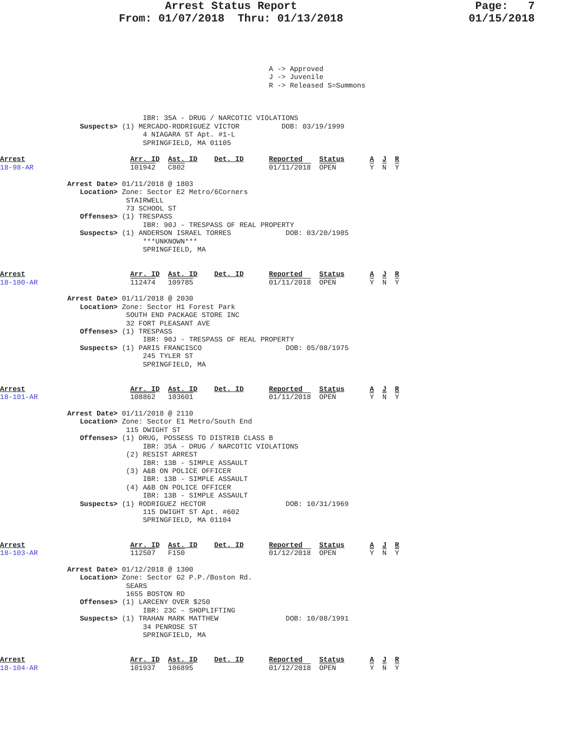Arrest Status Report                           Page:   7
                  From: 01/07/2018  Thru: 01/13/2018                   01/15/2018
                                                                A -> Approved
                                                                J -> Juvenile
                                                                R -> Released S=Summons



                                  IBR: 35A - DRUG / NARCOTIC VIOLATIONS
                   Suspects> (1) MERCADO-RODRIGUEZ VICTOR          DOB: 03/19/1999
                                  4 NIAGARA ST Apt. #1-L
                                  SPRINGFIELD, MA 01105

Arrest                         Arr. ID  Ast. ID    Det. ID      Reported    Status      A  J  R
18-98-AR                       101942   C802                    01/11/2018  OPEN        Y  N  Y

                Arrest Date> 01/11/2018 @ 1803
                   Location> Zone: Sector E2 Metro/6Corners
                              STAIRWELL
                              73 SCHOOL ST
                   Offenses> (1) TRESPASS
                                  IBR: 90J - TRESPASS OF REAL PROPERTY
                   Suspects> (1) ANDERSON ISRAEL TORRES             DOB: 03/20/1985
                                  ***UNKNOWN***
                                  SPRINGFIELD, MA


Arrest                         Arr. ID  Ast. ID    Det. ID      Reported    Status      A  J  R
18-100-AR                      112474   109785                  01/11/2018  OPEN        Y  N  Y

                Arrest Date> 01/11/2018 @ 2030
                   Location> Zone: Sector H1 Forest Park
                              SOUTH END PACKAGE STORE INC
                              32 FORT PLEASANT AVE
                   Offenses> (1) TRESPASS
                                  IBR: 90J - TRESPASS OF REAL PROPERTY
                   Suspects> (1) PARIS FRANCISCO                    DOB: 05/08/1975
                                  245 TYLER ST
                                  SPRINGFIELD, MA


Arrest                         Arr. ID  Ast. ID    Det. ID      Reported    Status      A  J  R
18-101-AR                      108862   103601                  01/11/2018  OPEN        Y  N  Y

                Arrest Date> 01/11/2018 @ 2110
                   Location> Zone: Sector E1 Metro/South End
                              115 DWIGHT ST
                   Offenses> (1) DRUG, POSSESS TO DISTRIB CLASS B
                                  IBR: 35A - DRUG / NARCOTIC VIOLATIONS
                              (2) RESIST ARREST
                                  IBR: 13B - SIMPLE ASSAULT
                              (3) A&B ON POLICE OFFICER
                                  IBR: 13B - SIMPLE ASSAULT
                              (4) A&B ON POLICE OFFICER
                                  IBR: 13B - SIMPLE ASSAULT
                   Suspects> (1) RODRIGUEZ HECTOR                   DOB: 10/31/1969
                                  115 DWIGHT ST Apt. #602
                                  SPRINGFIELD, MA 01104


Arrest                         Arr. ID  Ast. ID    Det. ID      Reported    Status      A  J  R
18-103-AR                      112507   F150                    01/12/2018  OPEN        Y  N  Y

                Arrest Date> 01/12/2018 @ 1300
                   Location> Zone: Sector G2 P.P./Boston Rd.
                              SEARS
                              1655 BOSTON RD
                   Offenses> (1) LARCENY OVER $250
                                  IBR: 23C - SHOPLIFTING
                   Suspects> (1) TRAHAN MARK MATTHEW                DOB: 10/08/1991
                                  34 PENROSE ST
                                  SPRINGFIELD, MA


Arrest                         Arr. ID  Ast. ID    Det. ID      Reported    Status      A  J  R
18-104-AR                      101937   106895                  01/12/2018  OPEN        Y  N  Y